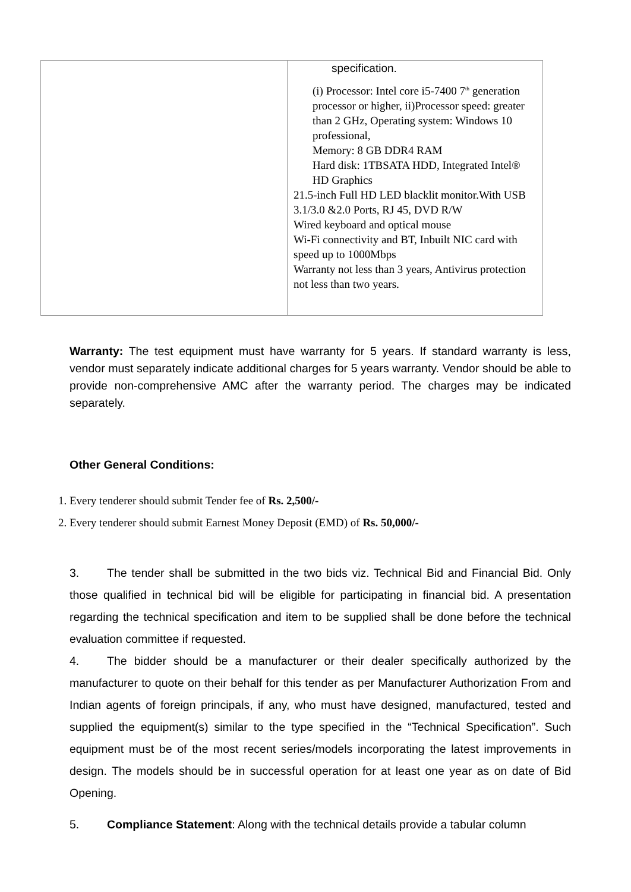| | specification. (i) Processor: Intel core i5-7400 7<sup>th</sup> generation processor or higher, ii)Processor speed: greater than 2 GHz, Operating system: Windows 10 professional, Memory: 8 GB DDR4 RAM Hard disk: 1TBSATA HDD, Integrated Intel® HD Graphics 21.5-inch Full HD LED blacklit monitor.With USB 3.1/3.0 &2.0 Ports, RJ 45, DVD R/W Wired keyboard and optical mouse Wi-Fi connectivity and BT, Inbuilt NIC card with speed up to 1000Mbps Warranty not less than 3 years, Antivirus protection not less than two years. |
Warranty: The test equipment must have warranty for 5 years. If standard warranty is less, vendor must separately indicate additional charges for 5 years warranty. Vendor should be able to provide non-comprehensive AMC after the warranty period. The charges may be indicated separately.
Other General Conditions:
1. Every tenderer should submit Tender fee of Rs. 2,500/-
2. Every tenderer should submit Earnest Money Deposit (EMD) of Rs. 50,000/-
3. The tender shall be submitted in the two bids viz. Technical Bid and Financial Bid. Only those qualified in technical bid will be eligible for participating in financial bid. A presentation regarding the technical specification and item to be supplied shall be done before the technical evaluation committee if requested.
4. The bidder should be a manufacturer or their dealer specifically authorized by the manufacturer to quote on their behalf for this tender as per Manufacturer Authorization From and Indian agents of foreign principals, if any, who must have designed, manufactured, tested and supplied the equipment(s) similar to the type specified in the “Technical Specification”. Such equipment must be of the most recent series/models incorporating the latest improvements in design. The models should be in successful operation for at least one year as on date of Bid Opening.
5. Compliance Statement: Along with the technical details provide a tabular column